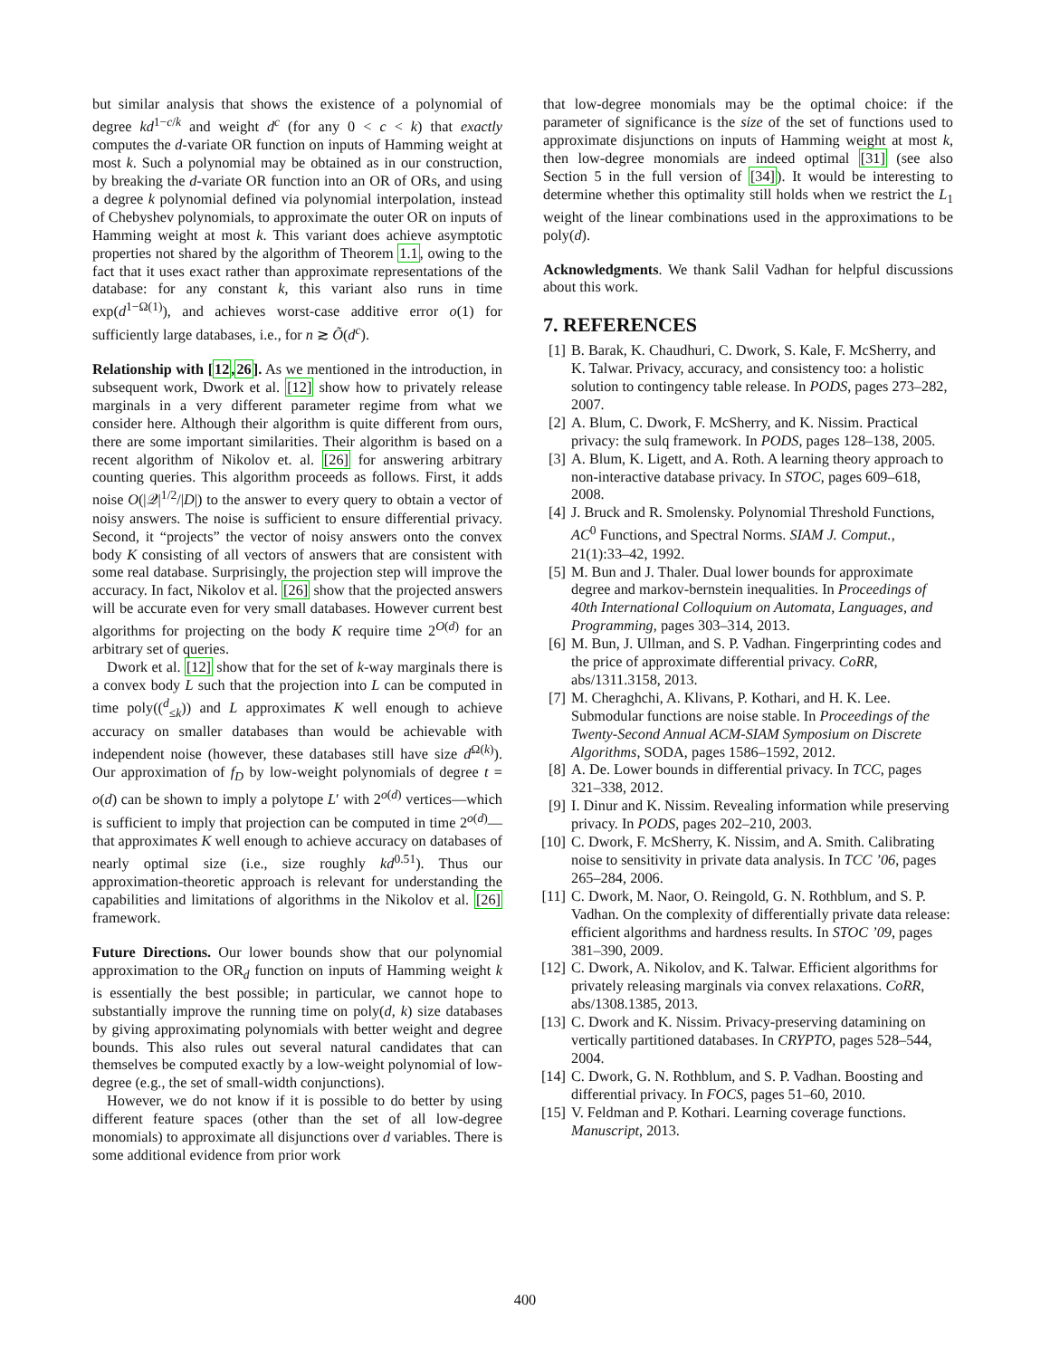but similar analysis that shows the existence of a polynomial of degree kd<sup>1−c/k</sup> and weight d<sup>c</sup> (for any 0 < c < k) that exactly computes the d-variate OR function on inputs of Hamming weight at most k. Such a polynomial may be obtained as in our construction, by breaking the d-variate OR function into an OR of ORs, and using a degree k polynomial defined via polynomial interpolation, instead of Chebyshev polynomials, to approximate the outer OR on inputs of Hamming weight at most k. This variant does achieve asymptotic properties not shared by the algorithm of Theorem 1.1, owing to the fact that it uses exact rather than approximate representations of the database: for any constant k, this variant also runs in time exp(d<sup>1−Ω(1)</sup>), and achieves worst-case additive error o(1) for sufficiently large databases, i.e., for n ≳ Õ(d<sup>c</sup>).
Relationship with [12,26]. As we mentioned in the introduction, in subsequent work, Dwork et al. [12] show how to privately release marginals in a very different parameter regime from what we consider here. Although their algorithm is quite different from ours, there are some important similarities. Their algorithm is based on a recent algorithm of Nikolov et. al. [26] for answering arbitrary counting queries. This algorithm proceeds as follows. First, it adds noise O(|𝒬|<sup>1/2</sup>/|D|) to the answer to every query to obtain a vector of noisy answers. The noise is sufficient to ensure differential privacy. Second, it “projects” the vector of noisy answers onto the convex body K consisting of all vectors of answers that are consistent with some real database. Surprisingly, the projection step will improve the accuracy. In fact, Nikolov et al. [26] show that the projected answers will be accurate even for very small databases. However current best algorithms for projecting on the body K require time 2<sup>O(d)</sup> for an arbitrary set of queries.
Dwork et al. [12] show that for the set of k-way marginals there is a convex body L such that the projection into L can be computed in time poly((<sup>d</sup><sub>≤k</sub>)) and L approximates K well enough to achieve accuracy on smaller databases than would be achievable with independent noise (however, these databases still have size d<sup>Ω(k)</sup>). Our approximation of f<sub>D</sub> by low-weight polynomials of degree t = o(d) can be shown to imply a polytope L′ with 2<sup>o(d)</sup> vertices—which is sufficient to imply that projection can be computed in time 2<sup>o(d)</sup>—that approximates K well enough to achieve accuracy on databases of nearly optimal size (i.e., size roughly kd<sup>0.51</sup>). Thus our approximation-theoretic approach is relevant for understanding the capabilities and limitations of algorithms in the Nikolov et al. [26] framework.
Future Directions. Our lower bounds show that our polynomial approximation to the OR<sub>d</sub> function on inputs of Hamming weight k is essentially the best possible; in particular, we cannot hope to substantially improve the running time on poly(d, k) size databases by giving approximating polynomials with better weight and degree bounds. This also rules out several natural candidates that can themselves be computed exactly by a low-weight polynomial of low-degree (e.g., the set of small-width conjunctions).
However, we do not know if it is possible to do better by using different feature spaces (other than the set of all low-degree monomials) to approximate all disjunctions over d variables. There is some additional evidence from prior work
that low-degree monomials may be the optimal choice: if the parameter of significance is the size of the set of functions used to approximate disjunctions on inputs of Hamming weight at most k, then low-degree monomials are indeed optimal [31] (see also Section 5 in the full version of [34]). It would be interesting to determine whether this optimality still holds when we restrict the L<sub>1</sub> weight of the linear combinations used in the approximations to be poly(d).
Acknowledgments. We thank Salil Vadhan for helpful discussions about this work.
7. REFERENCES
[1] B. Barak, K. Chaudhuri, C. Dwork, S. Kale, F. McSherry, and K. Talwar. Privacy, accuracy, and consistency too: a holistic solution to contingency table release. In PODS, pages 273–282, 2007.
[2] A. Blum, C. Dwork, F. McSherry, and K. Nissim. Practical privacy: the sulq framework. In PODS, pages 128–138, 2005.
[3] A. Blum, K. Ligett, and A. Roth. A learning theory approach to non-interactive database privacy. In STOC, pages 609–618, 2008.
[4] J. Bruck and R. Smolensky. Polynomial Threshold Functions, AC<sup>0</sup> Functions, and Spectral Norms. SIAM J. Comput., 21(1):33–42, 1992.
[5] M. Bun and J. Thaler. Dual lower bounds for approximate degree and markov-bernstein inequalities. In Proceedings of 40th International Colloquium on Automata, Languages, and Programming, pages 303–314, 2013.
[6] M. Bun, J. Ullman, and S. P. Vadhan. Fingerprinting codes and the price of approximate differential privacy. CoRR, abs/1311.3158, 2013.
[7] M. Cheraghchi, A. Klivans, P. Kothari, and H. K. Lee. Submodular functions are noise stable. In Proceedings of the Twenty-Second Annual ACM-SIAM Symposium on Discrete Algorithms, SODA, pages 1586–1592, 2012.
[8] A. De. Lower bounds in differential privacy. In TCC, pages 321–338, 2012.
[9] I. Dinur and K. Nissim. Revealing information while preserving privacy. In PODS, pages 202–210, 2003.
[10] C. Dwork, F. McSherry, K. Nissim, and A. Smith. Calibrating noise to sensitivity in private data analysis. In TCC ’06, pages 265–284, 2006.
[11] C. Dwork, M. Naor, O. Reingold, G. N. Rothblum, and S. P. Vadhan. On the complexity of differentially private data release: efficient algorithms and hardness results. In STOC ’09, pages 381–390, 2009.
[12] C. Dwork, A. Nikolov, and K. Talwar. Efficient algorithms for privately releasing marginals via convex relaxations. CoRR, abs/1308.1385, 2013.
[13] C. Dwork and K. Nissim. Privacy-preserving datamining on vertically partitioned databases. In CRYPTO, pages 528–544, 2004.
[14] C. Dwork, G. N. Rothblum, and S. P. Vadhan. Boosting and differential privacy. In FOCS, pages 51–60, 2010.
[15] V. Feldman and P. Kothari. Learning coverage functions. Manuscript, 2013.
400